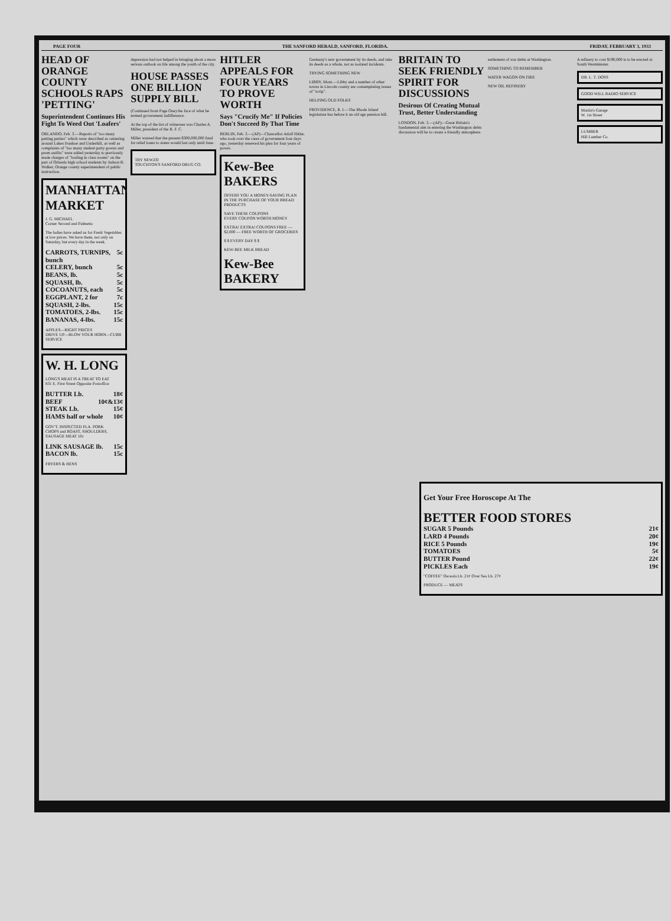PAGE FOUR THE SANFORD HERALD, SANFORD, FLORIDA. FRIDAY, FEBRUARY 3, 1933
HEAD OF ORANGE COUNTY SCHOOLS RAPS 'PETTING'
Superintendent Continues His Fight To Weed Out 'Loafers'
ORLANDO, Feb. 3.—Reports of "too many petting parties" which were described as centering around Lakes Ivanhoe and Underhill, as well as complaints of "too many student party gowns and prom outfits" were added yesterday to previously made charges of "loafing in class rooms" on the part of Orlando high school students by Judson B. Walker, Orange county superintendent of public instruction.
MANHATTAN MARKET
J. G. MICHAEL
Corner Second and Palmetto
The ladies have asked us for Fresh Vegetables at low prices. We have them, not only on Saturday, but every day in the week.
CARROTS, TURNIPS, bunch 5c
CELERY, bunch 5c
BEANS, lb. 5c
SQUASH, lb. 5c
COCOANUTS, each 5c
EGGPLANT, 2 for 7c
SQUASH, 2-lbs. 15c
TOMATOES, 2-lbs. 15c
BANANAS, 4-lbs. 15c
APPLES—RIGHT PRICES
DRIVE UP—BLOW YOUR HORN—CURB SERVICE
W. H. LONG
LONG'S MEAT IS A TREAT TO EAT
831 E. First Street Opposite Postoffice
BUTTER Lb. 18¢
BEEF 10¢&13¢
STEAK Lb. 15¢
HAMS half or whole 10¢
GOV'T. INSPECTED FLA. PORK
CHOPS and ROAST, SHOULDERS, SAUSAGE MEAT 10c
LINK SAUSAGE lb. 15c
BACON lb. 15c
FRYERS & HENS
depression had not helped in bringing about a more serious outlook on life among the youth of the city.
HOUSE PASSES ONE BILLION SUPPLY BILL
(Continued from Page One) the face of what he termed government indifference.
At the top of the list of witnesses was Charles A. Miller, president of the R. F. C.
Miller warned that the present $300,000,000 fund for relief loans to states would last only until June.
TRY NEWZO
TOUCHTON'S SANFORD DRUG CO.
HITLER APPEALS FOR FOUR YEARS TO PROVE WORTH
Says "Crucify Me" If Policies Don't Succeed By That Time
BERLIN, Feb. 3.—(AP)—Chancellor Adolf Hitler, who took over the cares of government four days ago, yesterday renewed his plea for four years of power.
Kew-Bee BAKERS
OFFERS YOU A MONEY-SAVING PLAN IN THE PURCHASE OF YOUR BREAD PRODUCTS
SAVE THESE COUPONS
EVERY COUPON WORTH MONEY
EXTRA! EXTRA! COUPONS FREE — $2,000 — FREE WORTH OF GROCERIES
$ $ EVERY DAY $ $
KEW-BEE MILK BREAD
Kew-Bee BAKERY
Germany's new government by its deeds, and take its deeds as a whole, not as isolated incidents.
TRYING SOMETHING NEW
LIBBY, Mont.—Libby and a number of other towns in Lincoln county are contemplating issues of "scrip".
HELPING OLD FOLKS
PROVIDENCE, R. I.—The Rhode Island legislature has before it an old age pension bill.
BRITAIN TO SEEK FRIENDLY SPIRIT FOR DISCUSSIONS
Desirous Of Creating Mutual Trust, Better Understanding
LONDON, Feb. 3.—(AP)—Great Britain's fundamental aim in entering the Washington debts discussion will be to create a friendly atmosphere.
settlement of war debts at Washington.
SOMETHING TO REMEMBER
WATER WAGON ON FIRE
NEW OIL REFINERY
A refinery to cost $190,000 is to be erected at South Westminster.
DR. L. T. DOSS
GOOD WILL RADIO SERVICE
Martin's Garage
W. 1st Street
LUMBER
Hill Lumber Co.
Get Your Free Horoscope At The
BETTER FOOD STORES
SUGAR 5 Pounds 21¢
LARD 4 Pounds 20¢
RICE 5 Pounds 19¢
TOMATOES 5¢
BUTTER Pound 22¢
PICKLES Each 19¢
"COFFEE" Osceola Lb. 21¢ Over Sea Lb. 27¢
PRODUCE — MEATS